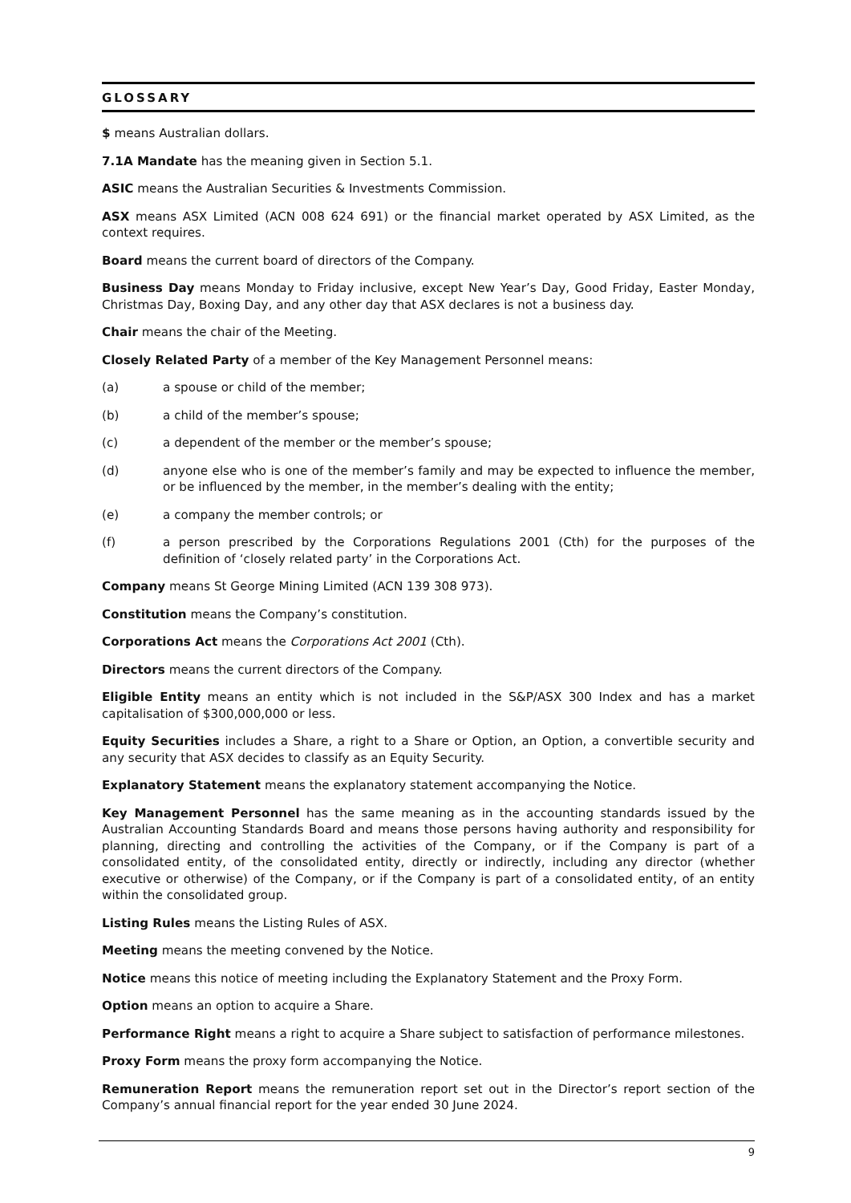GLOSSARY
$ means Australian dollars.
7.1A Mandate has the meaning given in Section 5.1.
ASIC means the Australian Securities & Investments Commission.
ASX means ASX Limited (ACN 008 624 691) or the financial market operated by ASX Limited, as the context requires.
Board means the current board of directors of the Company.
Business Day means Monday to Friday inclusive, except New Year’s Day, Good Friday, Easter Monday, Christmas Day, Boxing Day, and any other day that ASX declares is not a business day.
Chair means the chair of the Meeting.
Closely Related Party of a member of the Key Management Personnel means:
(a) a spouse or child of the member;
(b) a child of the member’s spouse;
(c) a dependent of the member or the member’s spouse;
(d) anyone else who is one of the member’s family and may be expected to influence the member, or be influenced by the member, in the member’s dealing with the entity;
(e) a company the member controls; or
(f) a person prescribed by the Corporations Regulations 2001 (Cth) for the purposes of the definition of ‘closely related party’ in the Corporations Act.
Company means St George Mining Limited (ACN 139 308 973).
Constitution means the Company’s constitution.
Corporations Act means the Corporations Act 2001 (Cth).
Directors means the current directors of the Company.
Eligible Entity means an entity which is not included in the S&P/ASX 300 Index and has a market capitalisation of $300,000,000 or less.
Equity Securities includes a Share, a right to a Share or Option, an Option, a convertible security and any security that ASX decides to classify as an Equity Security.
Explanatory Statement means the explanatory statement accompanying the Notice.
Key Management Personnel has the same meaning as in the accounting standards issued by the Australian Accounting Standards Board and means those persons having authority and responsibility for planning, directing and controlling the activities of the Company, or if the Company is part of a consolidated entity, of the consolidated entity, directly or indirectly, including any director (whether executive or otherwise) of the Company, or if the Company is part of a consolidated entity, of an entity within the consolidated group.
Listing Rules means the Listing Rules of ASX.
Meeting means the meeting convened by the Notice.
Notice means this notice of meeting including the Explanatory Statement and the Proxy Form.
Option means an option to acquire a Share.
Performance Right means a right to acquire a Share subject to satisfaction of performance milestones.
Proxy Form means the proxy form accompanying the Notice.
Remuneration Report means the remuneration report set out in the Director’s report section of the Company’s annual financial report for the year ended 30 June 2024.
9